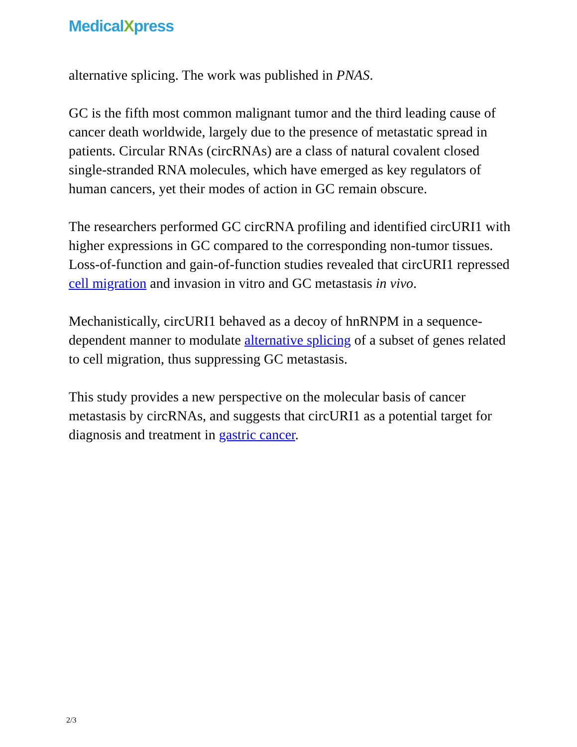MedicalXpress
alternative splicing. The work was published in PNAS.
GC is the fifth most common malignant tumor and the third leading cause of cancer death worldwide, largely due to the presence of metastatic spread in patients. Circular RNAs (circRNAs) are a class of natural covalent closed single-stranded RNA molecules, which have emerged as key regulators of human cancers, yet their modes of action in GC remain obscure.
The researchers performed GC circRNA profiling and identified circURI1 with higher expressions in GC compared to the corresponding non-tumor tissues. Loss-of-function and gain-of-function studies revealed that circURI1 repressed cell migration and invasion in vitro and GC metastasis in vivo.
Mechanistically, circURI1 behaved as a decoy of hnRNPM in a sequence-dependent manner to modulate alternative splicing of a subset of genes related to cell migration, thus suppressing GC metastasis.
This study provides a new perspective on the molecular basis of cancer metastasis by circRNAs, and suggests that circURI1 as a potential target for diagnosis and treatment in gastric cancer.
2/3